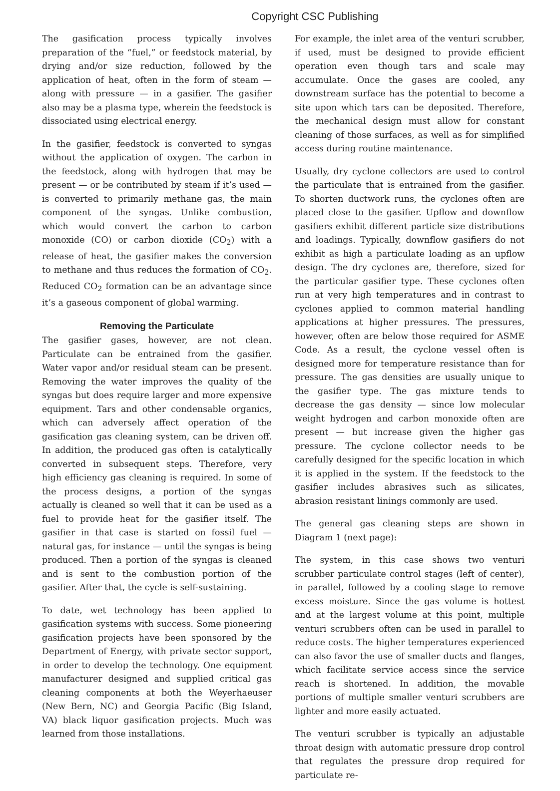Copyright CSC Publishing
The gasification process typically involves preparation of the “fuel,” or feedstock material, by drying and/or size reduction, followed by the application of heat, often in the form of steam — along with pressure — in a gasifier. The gasifier also may be a plasma type, wherein the feedstock is dissociated using electrical energy.
In the gasifier, feedstock is converted to syngas without the application of oxygen. The carbon in the feedstock, along with hydrogen that may be present — or be contributed by steam if it’s used — is converted to primarily methane gas, the main component of the syngas. Unlike combustion, which would convert the carbon to carbon monoxide (CO) or carbon dioxide (CO<sub>2</sub>) with a release of heat, the gasifier makes the conversion to methane and thus reduces the formation of CO<sub>2</sub>. Reduced CO<sub>2</sub> formation can be an advantage since it’s a gaseous component of global warming.
Removing the Particulate
The gasifier gases, however, are not clean. Particulate can be entrained from the gasifier. Water vapor and/or residual steam can be present. Removing the water improves the quality of the syngas but does require larger and more expensive equipment. Tars and other condensable organics, which can adversely affect operation of the gasification gas cleaning system, can be driven off. In addition, the produced gas often is catalytically converted in subsequent steps. Therefore, very high efficiency gas cleaning is required. In some of the process designs, a portion of the syngas actually is cleaned so well that it can be used as a fuel to provide heat for the gasifier itself. The gasifier in that case is started on fossil fuel — natural gas, for instance — until the syngas is being produced. Then a portion of the syngas is cleaned and is sent to the combustion portion of the gasifier. After that, the cycle is self-sustaining.
To date, wet technology has been applied to gasification systems with success. Some pioneering gasification projects have been sponsored by the Department of Energy, with private sector support, in order to develop the technology. One equipment manufacturer designed and supplied critical gas cleaning components at both the Weyerhaeuser (New Bern, NC) and Georgia Pacific (Big Island, VA) black liquor gasification projects. Much was learned from those installations.
For example, the inlet area of the venturi scrubber, if used, must be designed to provide efficient operation even though tars and scale may accumulate. Once the gases are cooled, any downstream surface has the potential to become a site upon which tars can be deposited. Therefore, the mechanical design must allow for constant cleaning of those surfaces, as well as for simplified access during routine maintenance.
Usually, dry cyclone collectors are used to control the particulate that is entrained from the gasifier. To shorten ductwork runs, the cyclones often are placed close to the gasifier. Upflow and downflow gasifiers exhibit different particle size distributions and loadings. Typically, downflow gasifiers do not exhibit as high a particulate loading as an upflow design. The dry cyclones are, therefore, sized for the particular gasifier type. These cyclones often run at very high temperatures and in contrast to cyclones applied to common material handling applications at higher pressures. The pressures, however, often are below those required for ASME Code. As a result, the cyclone vessel often is designed more for temperature resistance than for pressure. The gas densities are usually unique to the gasifier type. The gas mixture tends to decrease the gas density — since low molecular weight hydrogen and carbon monoxide often are present — but increase given the higher gas pressure. The cyclone collector needs to be carefully designed for the specific location in which it is applied in the system. If the feedstock to the gasifier includes abrasives such as silicates, abrasion resistant linings commonly are used.
The general gas cleaning steps are shown in Diagram 1 (next page):
The system, in this case shows two venturi scrubber particulate control stages (left of center), in parallel, followed by a cooling stage to remove excess moisture. Since the gas volume is hottest and at the largest volume at this point, multiple venturi scrubbers often can be used in parallel to reduce costs. The higher temperatures experienced can also favor the use of smaller ducts and flanges, which facilitate service access since the service reach is shortened. In addition, the movable portions of multiple smaller venturi scrubbers are lighter and more easily actuated.
The venturi scrubber is typically an adjustable throat design with automatic pressure drop control that regulates the pressure drop required for particulate re-